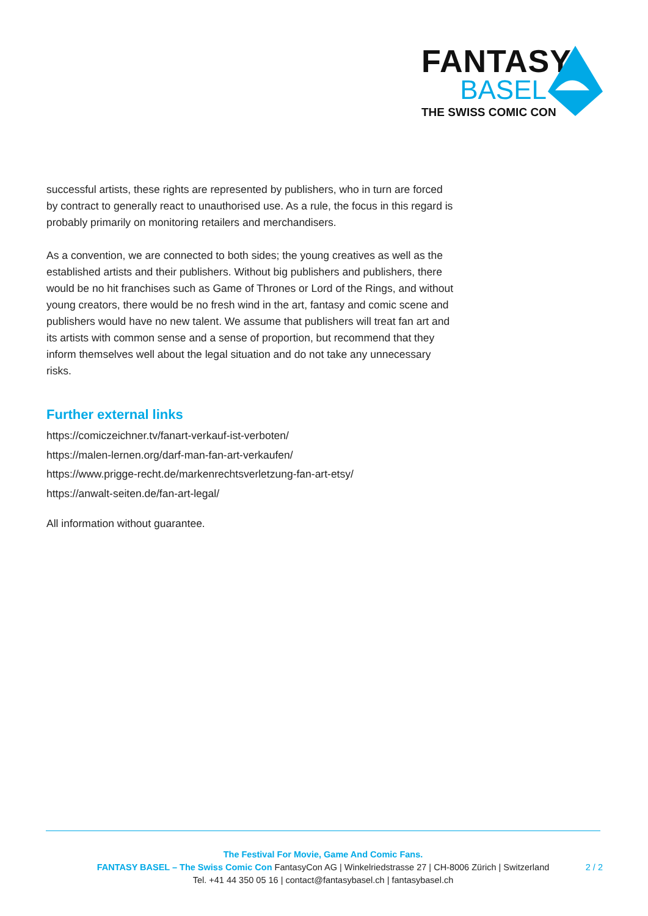FANTASY
BASEL
THE SWISS COMIC CON
successful artists, these rights are represented by publishers, who in turn are forced by contract to generally react to unauthorised use. As a rule, the focus in this regard is probably primarily on monitoring retailers and merchandisers.
As a convention, we are connected to both sides; the young creatives as well as the established artists and their publishers. Without big publishers and publishers, there would be no hit franchises such as Game of Thrones or Lord of the Rings, and without young creators, there would be no fresh wind in the art, fantasy and comic scene and publishers would have no new talent. We assume that publishers will treat fan art and its artists with common sense and a sense of proportion, but recommend that they inform themselves well about the legal situation and do not take any unnecessary risks.
Further external links
https://comiczeichner.tv/fanart-verkauf-ist-verboten/
https://malen-lernen.org/darf-man-fan-art-verkaufen/
https://www.prigge-recht.de/markenrechtsverletzung-fan-art-etsy/
https://anwalt-seiten.de/fan-art-legal/
All information without guarantee.
The Festival For Movie, Game And Comic Fans.
FANTASY BASEL – The Swiss Comic Con FantasyCon AG | Winkelriedstrasse 27 | CH-8006 Zürich | Switzerland
Tel. +41 44 350 05 16 | contact@fantasybasel.ch | fantasybasel.ch
2 / 2